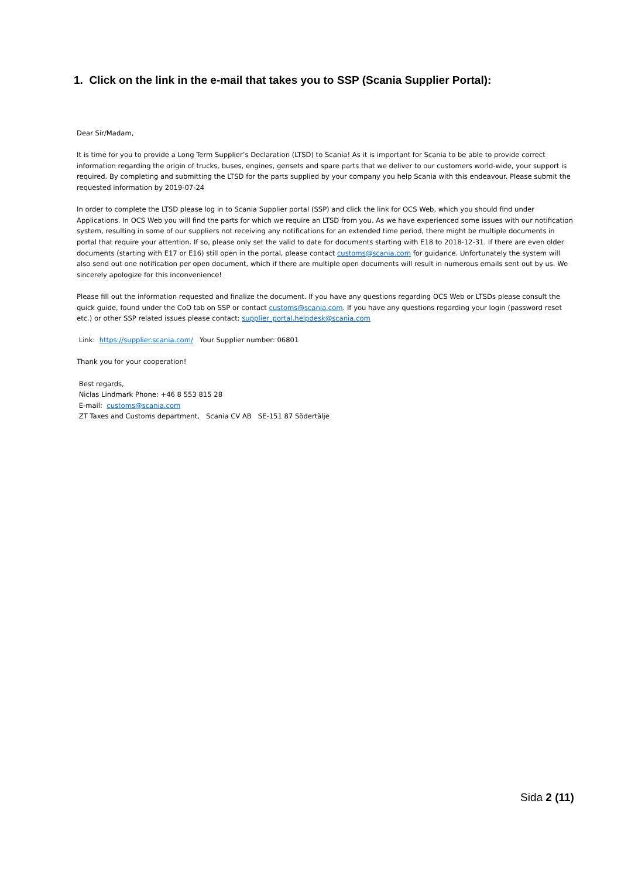1. Click on the link in the e-mail that takes you to SSP (Scania Supplier Portal):
Dear Sir/Madam,
It is time for you to provide a Long Term Supplier’s Declaration (LTSD) to Scania! As it is important for Scania to be able to provide correct information regarding the origin of trucks, buses, engines, gensets and spare parts that we deliver to our customers world-wide, your support is required. By completing and submitting the LTSD for the parts supplied by your company you help Scania with this endeavour. Please submit the requested information by 2019-07-24
In order to complete the LTSD please log in to Scania Supplier portal (SSP) and click the link for OCS Web, which you should find under Applications. In OCS Web you will find the parts for which we require an LTSD from you. As we have experienced some issues with our notification system, resulting in some of our suppliers not receiving any notifications for an extended time period, there might be multiple documents in portal that require your attention. If so, please only set the valid to date for documents starting with E18 to 2018-12-31. If there are even older documents (starting with E17 or E16) still open in the portal, please contact customs@scania.com for guidance. Unfortunately the system will also send out one notification per open document, which if there are multiple open documents will result in numerous emails sent out by us. We sincerely apologize for this inconvenience!
Please fill out the information requested and finalize the document. If you have any questions regarding OCS Web or LTSDs please consult the quick guide, found under the CoO tab on SSP or contact customs@scania.com. If you have any questions regarding your login (password reset etc.) or other SSP related issues please contact: supplier_portal.helpdesk@scania.com
Link: https://supplier.scania.com/ Your Supplier number: 06801
Thank you for your cooperation!
Best regards,
Niclas Lindmark Phone: +46 8 553 815 28
E-mail: customs@scania.com
ZT Taxes and Customs department, Scania CV AB SE-151 87 Södertälje
Sida 2 (11)